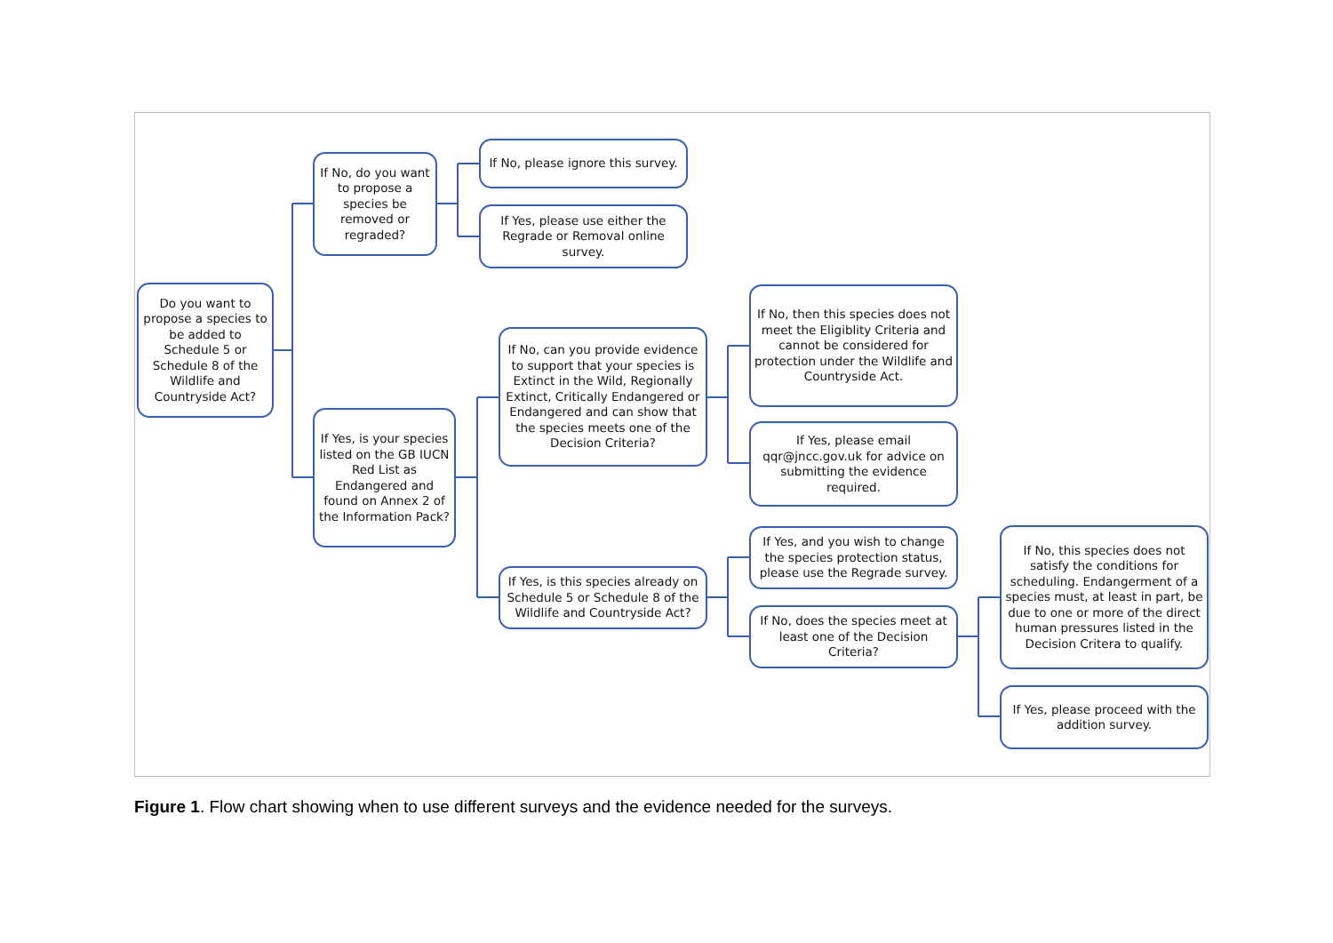Do you want to propose a species to be added to Schedule 5 or Schedule 8 of the Wildlife and Countryside Act?
If No, do you want to propose a species be removed or regraded?
If No, please ignore this survey.
If Yes, please use either the Regrade or Removal online survey.
If Yes, is your species listed on the GB IUCN Red List as Endangered and found on Annex 2 of the Information Pack?
If No, can you provide evidence to support that your species is Extinct in the Wild, Regionally Extinct, Critically Endangered or Endangered and can show that the species meets one of the Decision Criteria?
If No, then this species does not meet the Eligiblity Criteria and cannot be considered for protection under the Wildlife and Countryside Act.
If Yes, please email qqr@jncc.gov.uk for advice on submitting the evidence required.
If Yes, is this species already on Schedule 5 or Schedule 8 of the Wildlife and Countryside Act?
If Yes, and you wish to change the species protection status, please use the Regrade survey.
If No, does the species meet at least one of the Decision Criteria?
If No, this species does not satisfy the conditions for scheduling. Endangerment of a species must, at least in part, be due to one or more of the direct human pressures listed in the Decision Critera to qualify.
If Yes, please proceed with the addition survey.
Figure 1. Flow chart showing when to use different surveys and the evidence needed for the surveys.